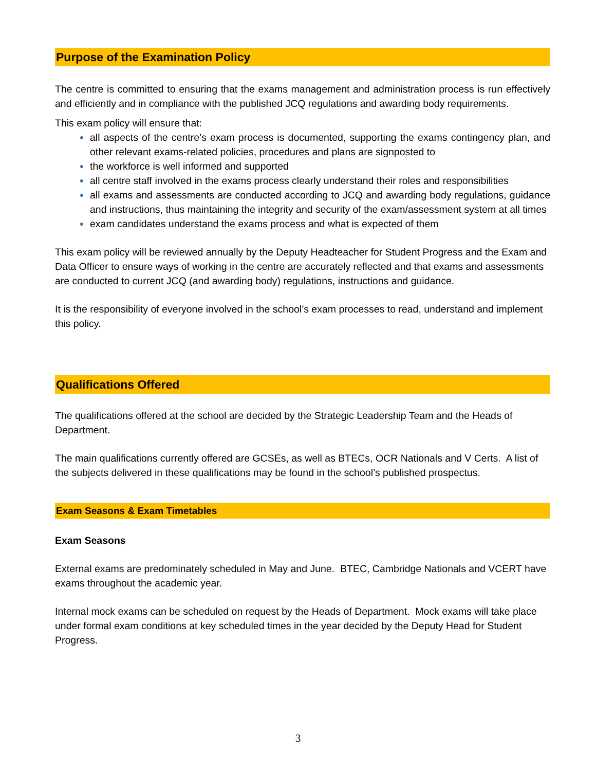Purpose of the Examination Policy
The centre is committed to ensuring that the exams management and administration process is run effectively and efficiently and in compliance with the published JCQ regulations and awarding body requirements.
This exam policy will ensure that:
all aspects of the centre’s exam process is documented, supporting the exams contingency plan, and other relevant exams-related policies, procedures and plans are signposted to
the workforce is well informed and supported
all centre staff involved in the exams process clearly understand their roles and responsibilities
all exams and assessments are conducted according to JCQ and awarding body regulations, guidance and instructions, thus maintaining the integrity and security of the exam/assessment system at all times
exam candidates understand the exams process and what is expected of them
This exam policy will be reviewed annually by the Deputy Headteacher for Student Progress and the Exam and Data Officer to ensure ways of working in the centre are accurately reflected and that exams and assessments are conducted to current JCQ (and awarding body) regulations, instructions and guidance.
It is the responsibility of everyone involved in the school’s exam processes to read, understand and implement this policy.
Qualifications Offered
The qualifications offered at the school are decided by the Strategic Leadership Team and the Heads of Department.
The main qualifications currently offered are GCSEs, as well as BTECs, OCR Nationals and V Certs. A list of the subjects delivered in these qualifications may be found in the school’s published prospectus.
Exam Seasons & Exam Timetables
Exam Seasons
External exams are predominately scheduled in May and June. BTEC, Cambridge Nationals and VCERT have exams throughout the academic year.
Internal mock exams can be scheduled on request by the Heads of Department. Mock exams will take place under formal exam conditions at key scheduled times in the year decided by the Deputy Head for Student Progress.
3